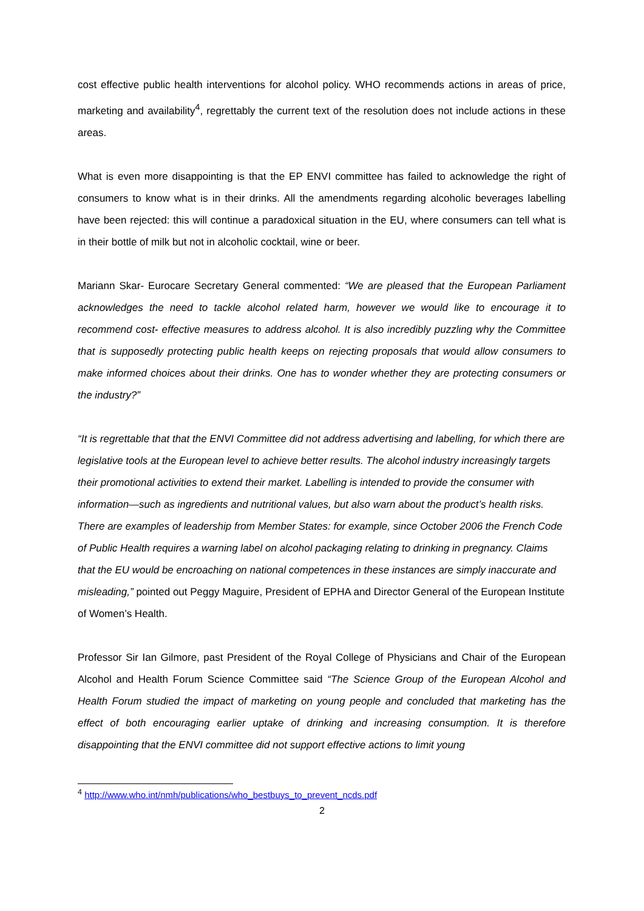cost effective public health interventions for alcohol policy. WHO recommends actions in areas of price, marketing and availability<sup>4</sup>, regrettably the current text of the resolution does not include actions in these areas.
What is even more disappointing is that the EP ENVI committee has failed to acknowledge the right of consumers to know what is in their drinks. All the amendments regarding alcoholic beverages labelling have been rejected: this will continue a paradoxical situation in the EU, where consumers can tell what is in their bottle of milk but not in alcoholic cocktail, wine or beer.
Mariann Skar- Eurocare Secretary General commented: “We are pleased that the European Parliament acknowledges the need to tackle alcohol related harm, however we would like to encourage it to recommend cost- effective measures to address alcohol. It is also incredibly puzzling why the Committee that is supposedly protecting public health keeps on rejecting proposals that would allow consumers to make informed choices about their drinks. One has to wonder whether they are protecting consumers or the industry?”
“It is regrettable that that the ENVI Committee did not address advertising and labelling, for which there are legislative tools at the European level to achieve better results. The alcohol industry increasingly targets their promotional activities to extend their market. Labelling is intended to provide the consumer with information—such as ingredients and nutritional values, but also warn about the product’s health risks. There are examples of leadership from Member States: for example, since October 2006 the French Code of Public Health requires a warning label on alcohol packaging relating to drinking in pregnancy. Claims that the EU would be encroaching on national competences in these instances are simply inaccurate and misleading,” pointed out Peggy Maguire, President of EPHA and Director General of the European Institute of Women’s Health.
Professor Sir Ian Gilmore, past President of the Royal College of Physicians and Chair of the European Alcohol and Health Forum Science Committee said “The Science Group of the European Alcohol and Health Forum studied the impact of marketing on young people and concluded that marketing has the effect of both encouraging earlier uptake of drinking and increasing consumption. It is therefore disappointing that the ENVI committee did not support effective actions to limit young
<sup>4</sup> http://www.who.int/nmh/publications/who_bestbuys_to_prevent_ncds.pdf
2